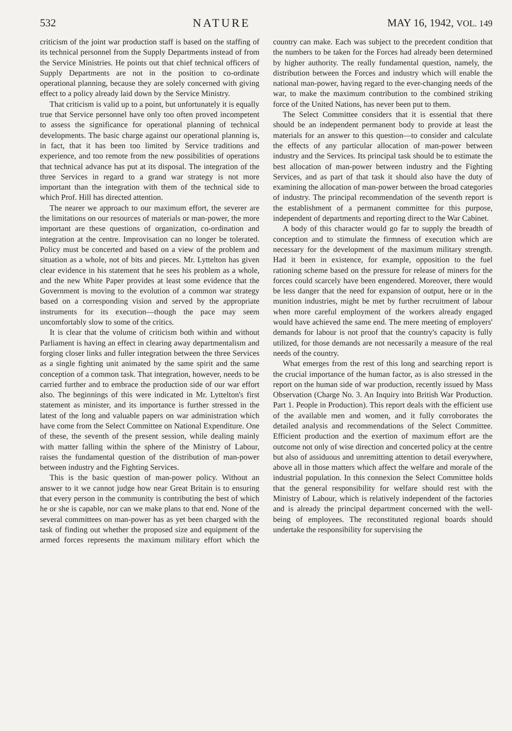532 NATURE MAY 16, 1942, VOL. 149
criticism of the joint war production staff is based on the staffing of its technical personnel from the Supply Departments instead of from the Service Ministries. He points out that chief technical officers of Supply Departments are not in the position to co-ordinate operational planning, because they are solely concerned with giving effect to a policy already laid down by the Service Ministry.
That criticism is valid up to a point, but unfortunately it is equally true that Service personnel have only too often proved incompetent to assess the significance for operational planning of technical developments. The basic charge against our operational planning is, in fact, that it has been too limited by Service traditions and experience, and too remote from the new possibilities of operations that technical advance has put at its disposal. The integration of the three Services in regard to a grand war strategy is not more important than the integration with them of the technical side to which Prof. Hill has directed attention.
The nearer we approach to our maximum effort, the severer are the limitations on our resources of materials or man-power, the more important are these questions of organization, co-ordination and integration at the centre. Improvisation can no longer be tolerated. Policy must be concerted and based on a view of the problem and situation as a whole, not of bits and pieces. Mr. Lyttelton has given clear evidence in his statement that he sees his problem as a whole, and the new White Paper provides at least some evidence that the Government is moving to the evolution of a common war strategy based on a corresponding vision and served by the appropriate instruments for its execution—though the pace may seem uncomfortably slow to some of the critics.
It is clear that the volume of criticism both within and without Parliament is having an effect in clearing away departmentalism and forging closer links and fuller integration between the three Services as a single fighting unit animated by the same spirit and the same conception of a common task. That integration, however, needs to be carried further and to embrace the production side of our war effort also. The beginnings of this were indicated in Mr. Lyttelton's first statement as minister, and its importance is further stressed in the latest of the long and valuable papers on war administration which have come from the Select Committee on National Expenditure. One of these, the seventh of the present session, while dealing mainly with matter falling within the sphere of the Ministry of Labour, raises the fundamental question of the distribution of man-power between industry and the Fighting Services.
This is the basic question of man-power policy. Without an answer to it we cannot judge how near Great Britain is to ensuring that every person in the community is contributing the best of which he or she is capable, nor can we make plans to that end. None of the several committees on man-power has as yet been charged with the task of finding out whether the proposed size and equipment of the armed forces represents the maximum military effort which the country can make. Each was subject to the precedent condition that the numbers to be taken for the Forces had already been determined by higher authority. The really fundamental question, namely, the distribution between the Forces and industry which will enable the national man-power, having regard to the ever-changing needs of the war, to make the maximum contribution to the combined striking force of the United Nations, has never been put to them.
The Select Committee considers that it is essential that there should be an independent permanent body to provide at least the materials for an answer to this question—to consider and calculate the effects of any particular allocation of man-power between industry and the Services. Its principal task should be to estimate the best allocation of man-power between industry and the Fighting Services, and as part of that task it should also have the duty of examining the allocation of man-power between the broad categories of industry. The principal recommendation of the seventh report is the establishment of a permanent committee for this purpose, independent of departments and reporting direct to the War Cabinet.
A body of this character would go far to supply the breadth of conception and to stimulate the firmness of execution which are necessary for the development of the maximum military strength. Had it been in existence, for example, opposition to the fuel rationing scheme based on the pressure for release of miners for the forces could scarcely have been engendered. Moreover, there would be less danger that the need for expansion of output, here or in the munition industries, might be met by further recruitment of labour when more careful employment of the workers already engaged would have achieved the same end. The mere meeting of employers' demands for labour is not proof that the country's capacity is fully utilized, for those demands are not necessarily a measure of the real needs of the country.
What emerges from the rest of this long and searching report is the crucial importance of the human factor, as is also stressed in the report on the human side of war production, recently issued by Mass Observation (Charge No. 3. An Inquiry into British War Production. Part 1. People in Production). This report deals with the efficient use of the available men and women, and it fully corroborates the detailed analysis and recommendations of the Select Committee. Efficient production and the exertion of maximum effort are the outcome not only of wise direction and concerted policy at the centre but also of assiduous and unremitting attention to detail everywhere, above all in those matters which affect the welfare and morale of the industrial population. In this connexion the Select Committee holds that the general responsibility for welfare should rest with the Ministry of Labour, which is relatively independent of the factories and is already the principal department concerned with the well-being of employees. The reconstituted regional boards should undertake the responsibility for supervising the